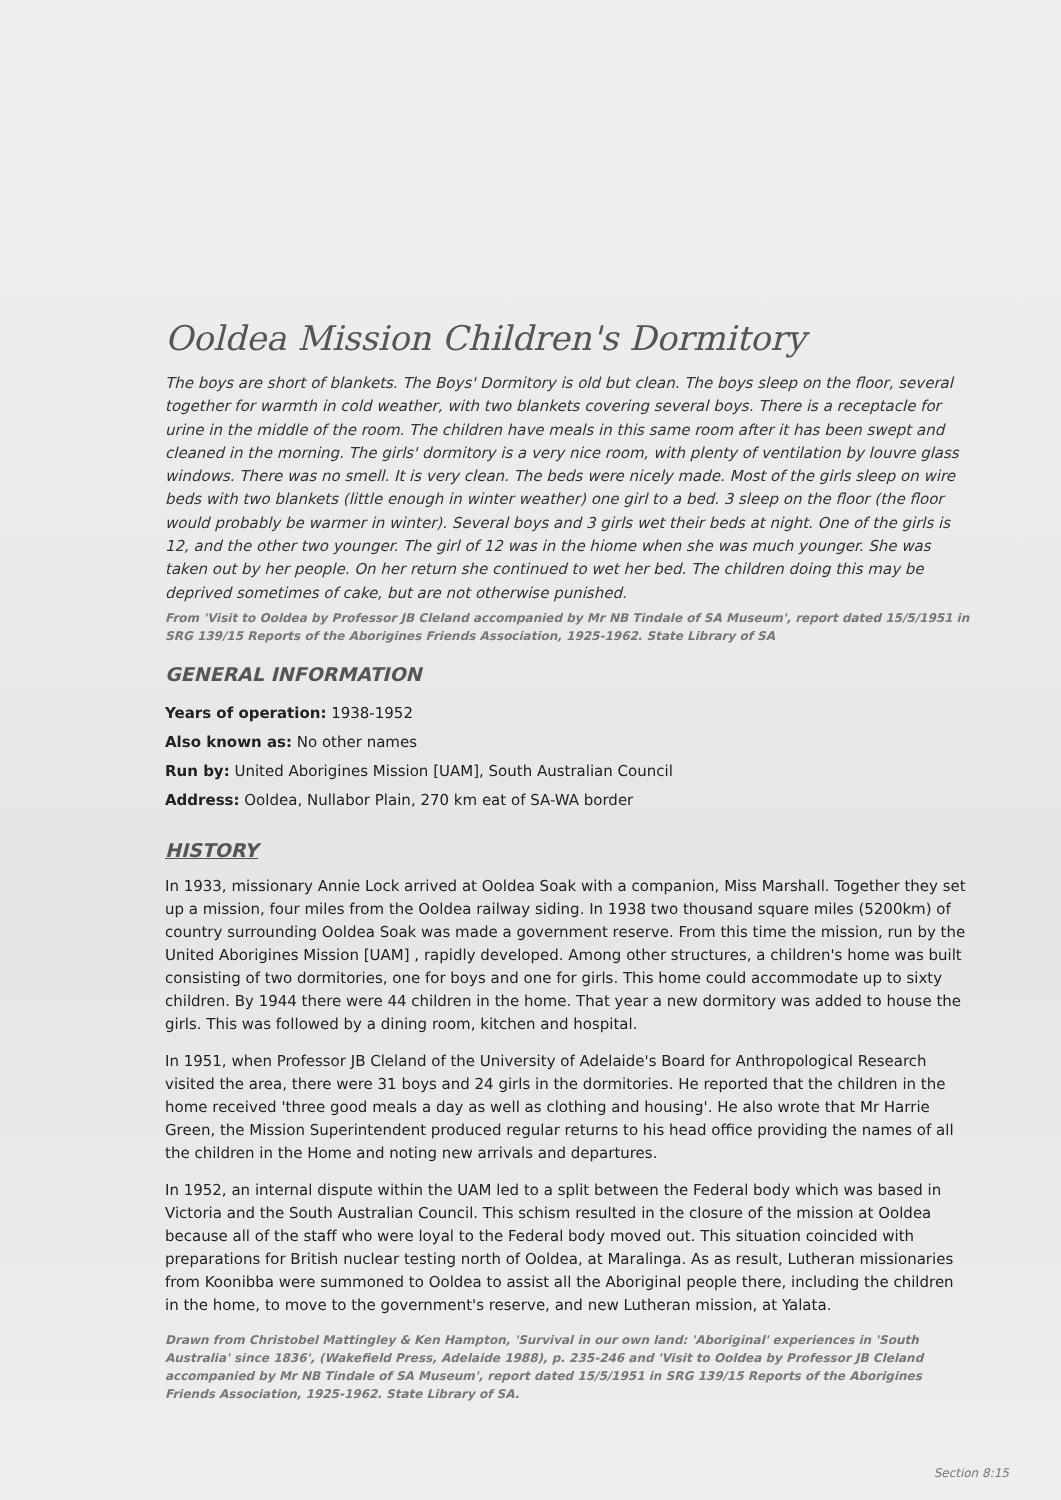Ooldea Mission Children's Dormitory
The boys are short of blankets. The Boys' Dormitory is old but clean. The boys sleep on the floor, several together for warmth in cold weather, with two blankets covering several boys. There is a receptacle for urine in the middle of the room. The children have meals in this same room after it has been swept and cleaned in the morning. The girls' dormitory is a very nice room, with plenty of ventilation by louvre glass windows. There was no smell. It is very clean. The beds were nicely made. Most of the girls sleep on wire beds with two blankets (little enough in winter weather) one girl to a bed. 3 sleep on the floor (the floor would probably be warmer in winter). Several boys and 3 girls wet their beds at night. One of the girls is 12, and the other two younger. The girl of 12 was in the hiome when she was much younger. She was taken out by her people. On her return she continued to wet her bed. The children doing this may be deprived sometimes of cake, but are not otherwise punished.
From 'Visit to Ooldea by Professor JB Cleland accompanied by Mr NB Tindale of SA Museum', report dated 15/5/1951 in SRG 139/15 Reports of the Aborigines Friends Association, 1925-1962. State Library of SA
GENERAL INFORMATION
Years of operation: 1938-1952
Also known as: No other names
Run by: United Aborigines Mission [UAM], South Australian Council
Address: Ooldea, Nullabor Plain, 270 km eat of SA-WA border
HISTORY
In 1933, missionary Annie Lock arrived at Ooldea Soak with a companion, Miss Marshall. Together they set up a mission, four miles from the Ooldea railway siding. In 1938 two thousand square miles (5200km) of country surrounding Ooldea Soak was made a government reserve. From this time the mission, run by the United Aborigines Mission [UAM] , rapidly developed. Among other structures, a children's home was built consisting of two dormitories, one for boys and one for girls. This home could accommodate up to sixty children. By 1944 there were 44 children in the home. That year a new dormitory was added to house the girls. This was followed by a dining room, kitchen and hospital.
In 1951, when Professor JB Cleland of the University of Adelaide's Board for Anthropological Research visited the area, there were 31 boys and 24 girls in the dormitories. He reported that the children in the home received 'three good meals a day as well as clothing and housing'. He also wrote that Mr Harrie Green, the Mission Superintendent produced regular returns to his head office providing the names of all the children in the Home and noting new arrivals and departures.
In 1952, an internal dispute within the UAM led to a split between the Federal body which was based in Victoria and the South Australian Council. This schism resulted in the closure of the mission at Ooldea because all of the staff who were loyal to the Federal body moved out. This situation coincided with preparations for British nuclear testing north of Ooldea, at Maralinga. As as result, Lutheran missionaries from Koonibba were summoned to Ooldea to assist all the Aboriginal people there, including the children in the home, to move to the government's reserve, and new Lutheran mission, at Yalata.
Drawn from Christobel Mattingley & Ken Hampton, 'Survival in our own land: 'Aboriginal' experiences in 'South Australia' since 1836', (Wakefield Press, Adelaide 1988), p. 235-246 and 'Visit to Ooldea by Professor JB Cleland accompanied by Mr NB Tindale of SA Museum', report dated 15/5/1951 in SRG 139/15 Reports of the Aborigines Friends Association, 1925-1962. State Library of SA.
Section 8:15